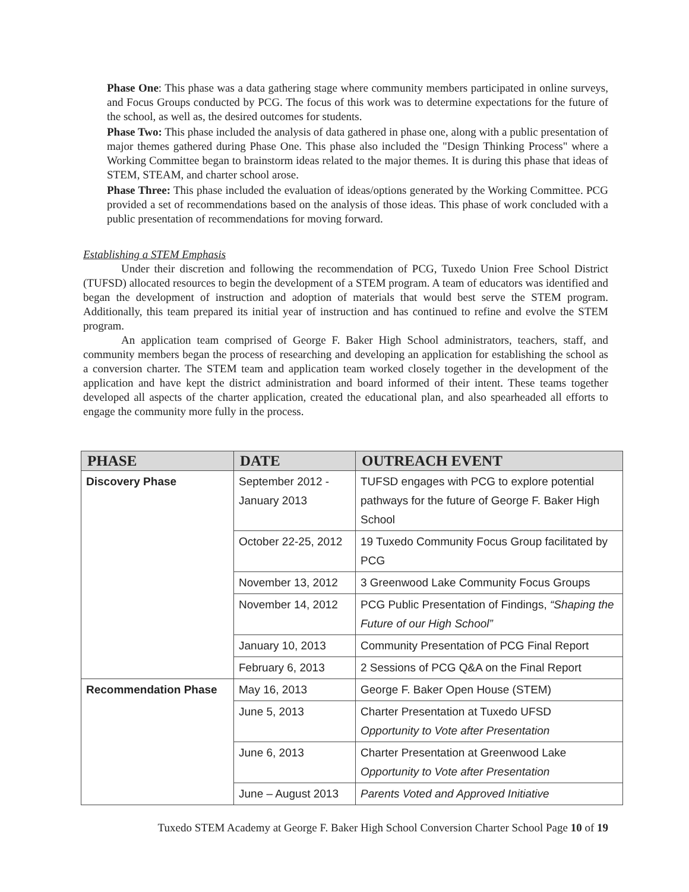Phase One: This phase was a data gathering stage where community members participated in online surveys, and Focus Groups conducted by PCG. The focus of this work was to determine expectations for the future of the school, as well as, the desired outcomes for students.
Phase Two: This phase included the analysis of data gathered in phase one, along with a public presentation of major themes gathered during Phase One. This phase also included the "Design Thinking Process" where a Working Committee began to brainstorm ideas related to the major themes. It is during this phase that ideas of STEM, STEAM, and charter school arose.
Phase Three: This phase included the evaluation of ideas/options generated by the Working Committee. PCG provided a set of recommendations based on the analysis of those ideas. This phase of work concluded with a public presentation of recommendations for moving forward.
Establishing a STEM Emphasis
Under their discretion and following the recommendation of PCG, Tuxedo Union Free School District (TUFSD) allocated resources to begin the development of a STEM program. A team of educators was identified and began the development of instruction and adoption of materials that would best serve the STEM program. Additionally, this team prepared its initial year of instruction and has continued to refine and evolve the STEM program.
An application team comprised of George F. Baker High School administrators, teachers, staff, and community members began the process of researching and developing an application for establishing the school as a conversion charter. The STEM team and application team worked closely together in the development of the application and have kept the district administration and board informed of their intent. These teams together developed all aspects of the charter application, created the educational plan, and also spearheaded all efforts to engage the community more fully in the process.
| PHASE | DATE | OUTREACH EVENT |
| --- | --- | --- |
| Discovery Phase | September 2012 - January 2013 | TUFSD engages with PCG to explore potential pathways for the future of George F. Baker High School |
| | October 22-25, 2012 | 19 Tuxedo Community Focus Group facilitated by PCG |
| | November 13, 2012 | 3 Greenwood Lake Community Focus Groups |
| | November 14, 2012 | PCG Public Presentation of Findings, “Shaping the Future of our High School” |
| | January 10, 2013 | Community Presentation of PCG Final Report |
| | February 6, 2013 | 2 Sessions of PCG Q&A on the Final Report |
| Recommendation Phase | May 16, 2013 | George F. Baker Open House (STEM) |
| | June 5, 2013 | Charter Presentation at Tuxedo UFSD Opportunity to Vote after Presentation |
| | June 6, 2013 | Charter Presentation at Greenwood Lake Opportunity to Vote after Presentation |
| | June – August 2013 | Parents Voted and Approved Initiative |
Tuxedo STEM Academy at George F. Baker High School Conversion Charter School Page 10 of 19